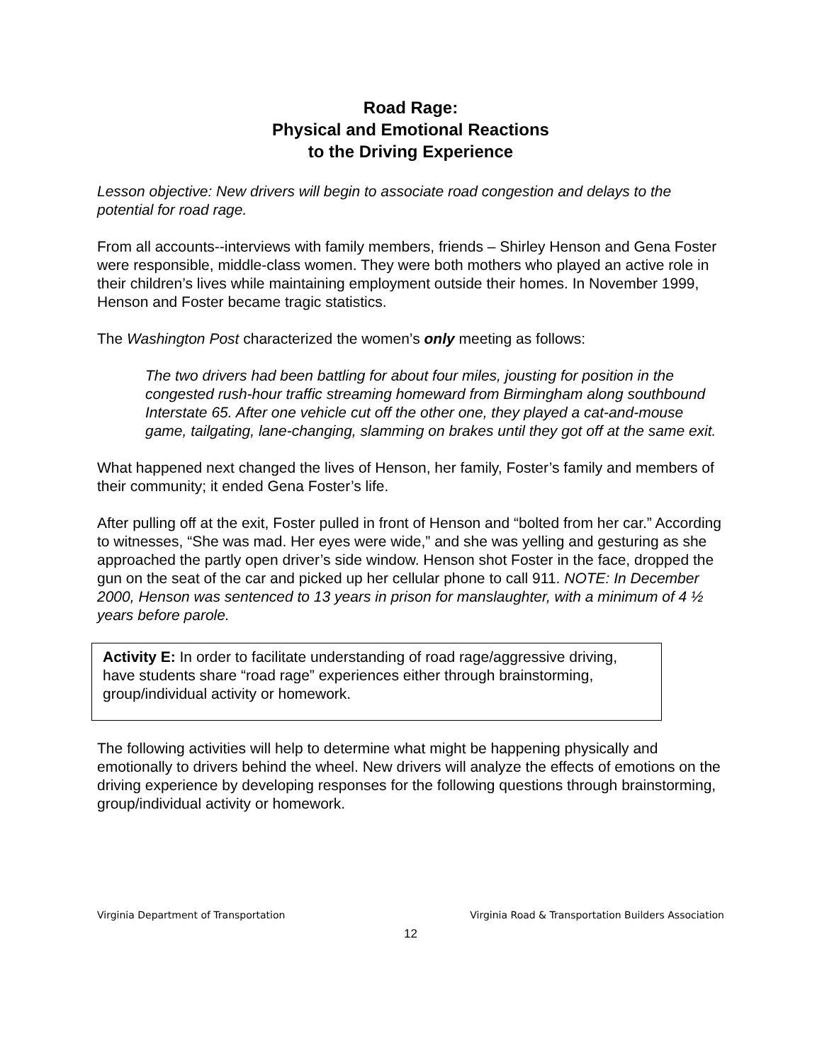Road Rage:
Physical and Emotional Reactions
to the Driving Experience
Lesson objective: New drivers will begin to associate road congestion and delays to the potential for road rage.
From all accounts--interviews with family members, friends – Shirley Henson and Gena Foster were responsible, middle-class women. They were both mothers who played an active role in their children’s lives while maintaining employment outside their homes. In November 1999, Henson and Foster became tragic statistics.
The Washington Post characterized the women’s only meeting as follows:
The two drivers had been battling for about four miles, jousting for position in the congested rush-hour traffic streaming homeward from Birmingham along southbound Interstate 65. After one vehicle cut off the other one, they played a cat-and-mouse game, tailgating, lane-changing, slamming on brakes until they got off at the same exit.
What happened next changed the lives of Henson, her family, Foster’s family and members of their community; it ended Gena Foster’s life.
After pulling off at the exit, Foster pulled in front of Henson and “bolted from her car.” According to witnesses, “She was mad. Her eyes were wide,” and she was yelling and gesturing as she approached the partly open driver’s side window. Henson shot Foster in the face, dropped the gun on the seat of the car and picked up her cellular phone to call 911. NOTE: In December 2000, Henson was sentenced to 13 years in prison for manslaughter, with a minimum of 4 ½ years before parole.
Activity E: In order to facilitate understanding of road rage/aggressive driving, have students share “road rage” experiences either through brainstorming, group/individual activity or homework.
The following activities will help to determine what might be happening physically and emotionally to drivers behind the wheel. New drivers will analyze the effects of emotions on the driving experience by developing responses for the following questions through brainstorming, group/individual activity or homework.
Virginia Department of Transportation Virginia Road & Transportation Builders Association
12